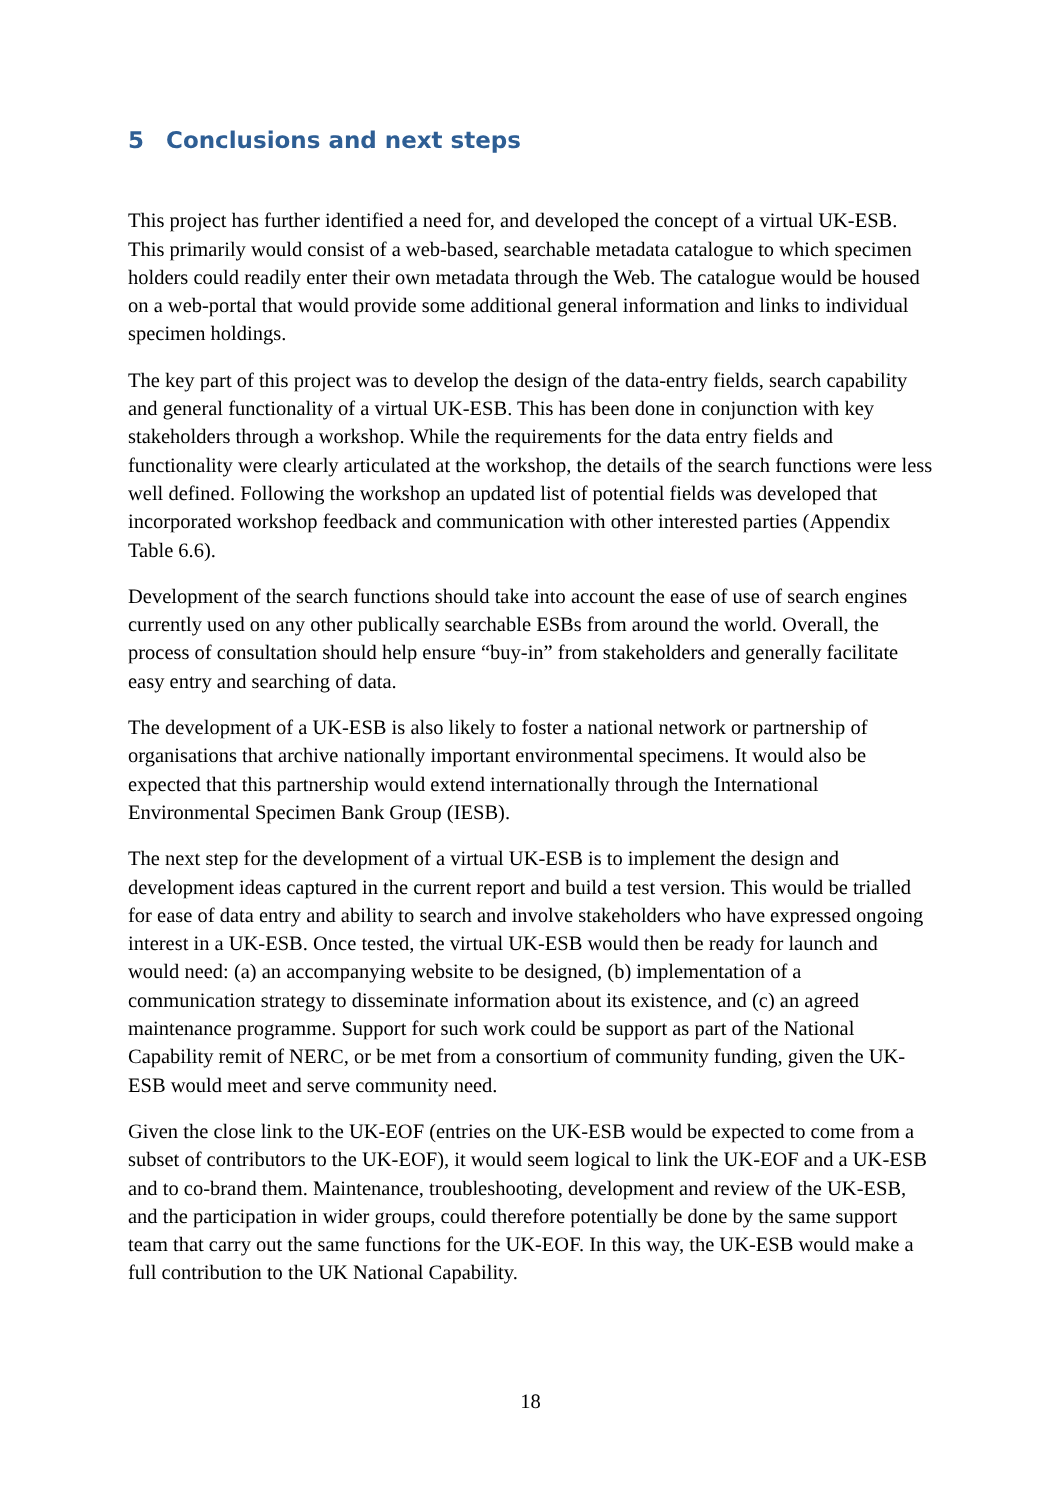5 Conclusions and next steps
This project has further identified a need for, and developed the concept of a virtual UK-ESB. This primarily would consist of a web-based, searchable metadata catalogue to which specimen holders could readily enter their own metadata through the Web. The catalogue would be housed on a web-portal that would provide some additional general information and links to individual specimen holdings.
The key part of this project was to develop the design of the data-entry fields, search capability and general functionality of a virtual UK-ESB. This has been done in conjunction with key stakeholders through a workshop. While the requirements for the data entry fields and functionality were clearly articulated at the workshop, the details of the search functions were less well defined. Following the workshop an updated list of potential fields was developed that incorporated workshop feedback and communication with other interested parties (Appendix Table 6.6).
Development of the search functions should take into account the ease of use of search engines currently used on any other publically searchable ESBs from around the world. Overall, the process of consultation should help ensure “buy-in” from stakeholders and generally facilitate easy entry and searching of data.
The development of a UK-ESB is also likely to foster a national network or partnership of organisations that archive nationally important environmental specimens. It would also be expected that this partnership would extend internationally through the International Environmental Specimen Bank Group (IESB).
The next step for the development of a virtual UK-ESB is to implement the design and development ideas captured in the current report and build a test version. This would be trialled for ease of data entry and ability to search and involve stakeholders who have expressed ongoing interest in a UK-ESB. Once tested, the virtual UK-ESB would then be ready for launch and would need: (a) an accompanying website to be designed, (b) implementation of a communication strategy to disseminate information about its existence, and (c) an agreed maintenance programme. Support for such work could be support as part of the National Capability remit of NERC, or be met from a consortium of community funding, given the UK-ESB would meet and serve community need.
Given the close link to the UK-EOF (entries on the UK-ESB would be expected to come from a subset of contributors to the UK-EOF), it would seem logical to link the UK-EOF and a UK-ESB and to co-brand them. Maintenance, troubleshooting, development and review of the UK-ESB, and the participation in wider groups, could therefore potentially be done by the same support team that carry out the same functions for the UK-EOF. In this way, the UK-ESB would make a full contribution to the UK National Capability.
18